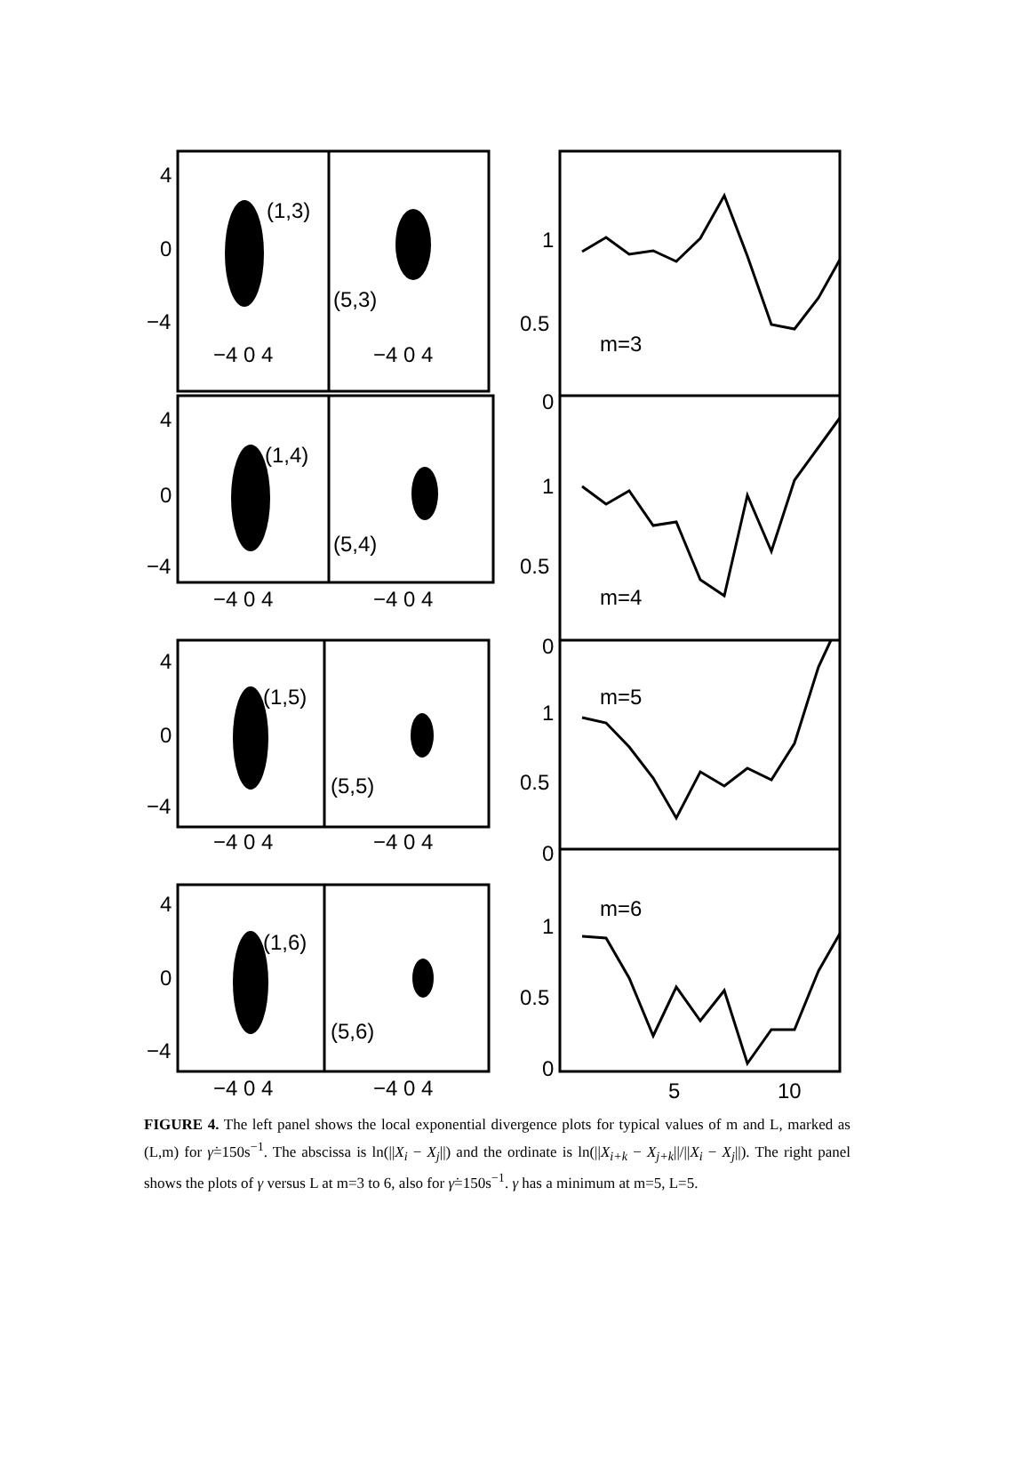(1,3)
(5,3)
(1,4)
(5,4)
(1,5)
(5,5)
(1,6)
(5,6)
m=3
m=4
m=5
m=6
4
0
−4
.
−4 0 4
−4 0 4
4
0
−4
−4 0 4
−4 0 4
4
0
−4
−4 0 4
−4 0 4
4
0
−4
−4 0 4
−4 0 4
1
0.5
0
1
0.5
0
1
0.5
0
1
0.5
0
5
10
FIGURE 4. The left panel shows the local exponential divergence plots for typical values of m and L, marked as (L,m) for γ̇=150s<sup>−1</sup>. The abscissa is ln(||X<sub>i</sub> − X<sub>j</sub>||) and the ordinate is ln(||X<sub>i+k</sub> − X<sub>j+k</sub>||/||X<sub>i</sub> − X<sub>j</sub>||). The right panel shows the plots of γ versus L at m=3 to 6, also for γ̇=150s<sup>−1</sup>. γ has a minimum at m=5, L=5.